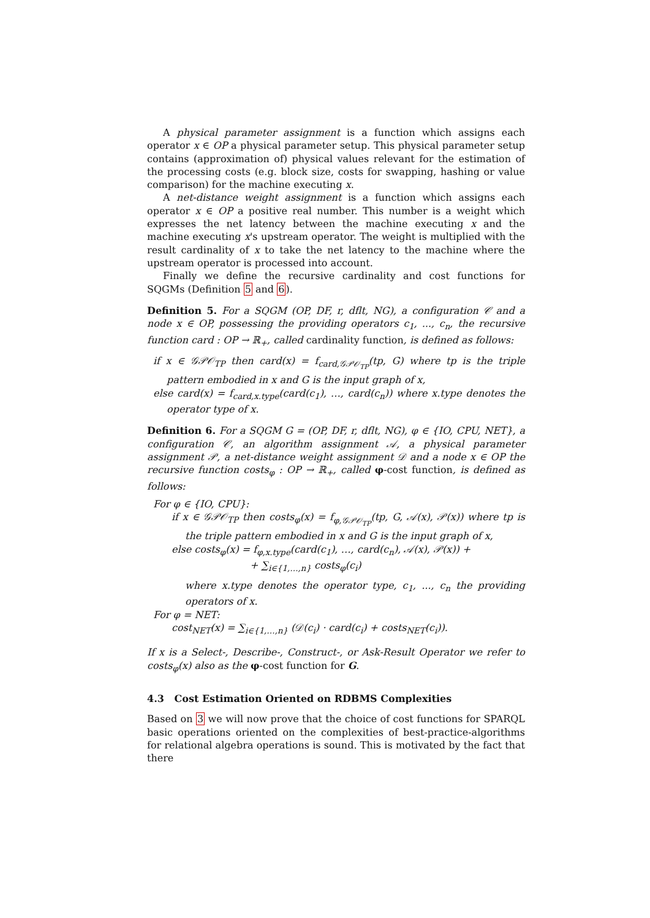A physical parameter assignment is a function which assigns each operator x ∈ OP a physical parameter setup. This physical parameter setup contains (approximation of) physical values relevant for the estimation of the processing costs (e.g. block size, costs for swapping, hashing or value comparison) for the machine executing x.
A net-distance weight assignment is a function which assigns each operator x ∈ OP a positive real number. This number is a weight which expresses the net latency between the machine executing x and the machine executing x's upstream operator. The weight is multiplied with the result cardinality of x to take the net latency to the machine where the upstream operator is processed into account.
Finally we define the recursive cardinality and cost functions for SQGMs (Definition 5 and 6).
Definition 5. For a SQGM (OP, DF, r, dflt, NG), a configuration 𝒞 and a node x ∈ OP, possessing the providing operators c<sub>1</sub>, ..., c<sub>n</sub>, the recursive function card : OP → ℝ<sub>+</sub>, called cardinality function, is defined as follows:
if x ∈ 𝒢𝒫𝒪<sub>TP</sub> then card(x) = f<sub>card,𝒢𝒫𝒪<sub>TP</sub></sub>(tp, G) where tp is the triple pattern embodied in x and G is the input graph of x,
else card(x) = f<sub>card,x.type</sub>(card(c<sub>1</sub>), …, card(c<sub>n</sub>)) where x.type denotes the operator type of x.
Definition 6. For a SQGM G = (OP, DF, r, dflt, NG), φ ∈ {IO, CPU, NET}, a configuration 𝒞, an algorithm assignment 𝒜, a physical parameter assignment 𝒫, a net-distance weight assignment 𝒟 and a node x ∈ OP the recursive function costs<sub>φ</sub> : OP → ℝ<sub>+</sub>, called φ-cost function, is defined as follows:
For φ ∈ {IO, CPU}:
if x ∈ 𝒢𝒫𝒪<sub>TP</sub> then costs<sub>φ</sub>(x) = f<sub>φ,𝒢𝒫𝒪<sub>TP</sub></sub>(tp, G, 𝒜(x), 𝒫(x)) where tp is the triple pattern embodied in x and G is the input graph of x,
else costs<sub>φ</sub>(x) = f<sub>φ,x.type</sub>(card(c<sub>1</sub>), …, card(c<sub>n</sub>), 𝒜(x), 𝒫(x)) +
+ ∑<sub>i∈{1,…,n}</sub> costs<sub>φ</sub>(c<sub>i</sub>)
where x.type denotes the operator type, c<sub>1</sub>, ..., c<sub>n</sub> the providing operators of x.
For φ = NET:
cost<sub>NET</sub>(x) = ∑<sub>i∈{1,…,n}</sub> (𝒟(c<sub>i</sub>) · card(c<sub>i</sub>) + costs<sub>NET</sub>(c<sub>i</sub>)).
If x is a Select-, Describe-, Construct-, or Ask-Result Operator we refer to costs<sub>φ</sub>(x) also as the φ-cost function for G.
4.3 Cost Estimation Oriented on RDBMS Complexities
Based on 3 we will now prove that the choice of cost functions for SPARQL basic operations oriented on the complexities of best-practice-algorithms for relational algebra operations is sound. This is motivated by the fact that there